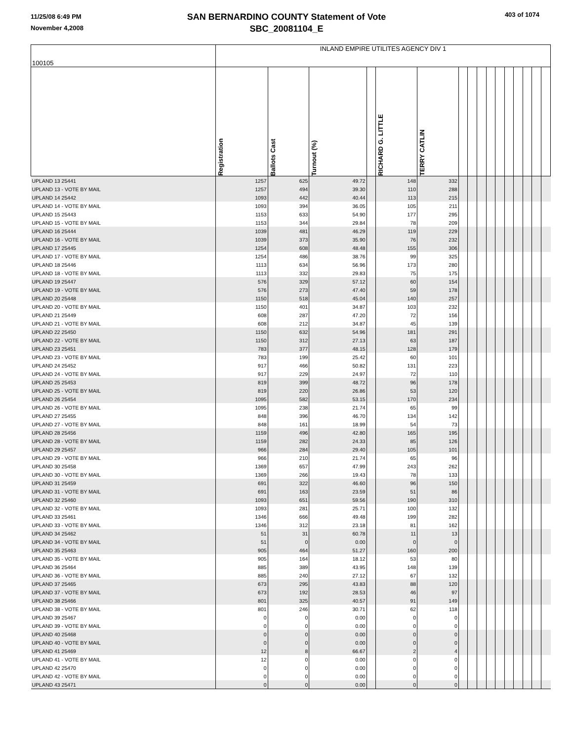11/25/08 6:49 PM
November 4,2008
SAN BERNARDINO COUNTY Statement of Vote
SBC_20081104_E
403 of 1074
| 100105 | INLAND EMPIRE UTILITES AGENCY DIV 1 | | | | | | | | | | | | | | | |
| | Registration | Ballots Cast | Turnout (%) | | RICHARD G. LITTLE | TERRY CATLIN | | | | | | | | | | |
| UPLAND 13 25441 | 1257 | 625 | 49.72 | | 148 | 332 | | | | | | | | | | |
| UPLAND 13 - VOTE BY MAIL | 1257 | 494 | 39.30 | | 110 | 288 | | | | | | | | | | |
| UPLAND 14 25442 | 1093 | 442 | 40.44 | | 113 | 215 | | | | | | | | | | |
| UPLAND 14 - VOTE BY MAIL | 1093 | 394 | 36.05 | | 105 | 211 | | | | | | | | | | |
| UPLAND 15 25443 | 1153 | 633 | 54.90 | | 177 | 295 | | | | | | | | | | |
| UPLAND 15 - VOTE BY MAIL | 1153 | 344 | 29.84 | | 78 | 209 | | | | | | | | | | |
| UPLAND 16 25444 | 1039 | 481 | 46.29 | | 119 | 229 | | | | | | | | | | |
| UPLAND 16 - VOTE BY MAIL | 1039 | 373 | 35.90 | | 76 | 232 | | | | | | | | | | |
| UPLAND 17 25445 | 1254 | 608 | 48.48 | | 155 | 306 | | | | | | | | | | |
| UPLAND 17 - VOTE BY MAIL | 1254 | 486 | 38.76 | | 99 | 325 | | | | | | | | | | |
| UPLAND 18 25446 | 1113 | 634 | 56.96 | | 173 | 280 | | | | | | | | | | |
| UPLAND 18 - VOTE BY MAIL | 1113 | 332 | 29.83 | | 75 | 175 | | | | | | | | | | |
| UPLAND 19 25447 | 576 | 329 | 57.12 | | 60 | 154 | | | | | | | | | | |
| UPLAND 19 - VOTE BY MAIL | 576 | 273 | 47.40 | | 59 | 178 | | | | | | | | | | |
| UPLAND 20 25448 | 1150 | 518 | 45.04 | | 140 | 257 | | | | | | | | | | |
| UPLAND 20 - VOTE BY MAIL | 1150 | 401 | 34.87 | | 103 | 232 | | | | | | | | | | |
| UPLAND 21 25449 | 608 | 287 | 47.20 | | 72 | 156 | | | | | | | | | | |
| UPLAND 21 - VOTE BY MAIL | 608 | 212 | 34.87 | | 45 | 139 | | | | | | | | | | |
| UPLAND 22 25450 | 1150 | 632 | 54.96 | | 181 | 291 | | | | | | | | | | |
| UPLAND 22 - VOTE BY MAIL | 1150 | 312 | 27.13 | | 63 | 187 | | | | | | | | | | |
| UPLAND 23 25451 | 783 | 377 | 48.15 | | 128 | 179 | | | | | | | | | | |
| UPLAND 23 - VOTE BY MAIL | 783 | 199 | 25.42 | | 60 | 101 | | | | | | | | | | |
| UPLAND 24 25452 | 917 | 466 | 50.82 | | 131 | 223 | | | | | | | | | | |
| UPLAND 24 - VOTE BY MAIL | 917 | 229 | 24.97 | | 72 | 110 | | | | | | | | | | |
| UPLAND 25 25453 | 819 | 399 | 48.72 | | 96 | 178 | | | | | | | | | | |
| UPLAND 25 - VOTE BY MAIL | 819 | 220 | 26.86 | | 53 | 120 | | | | | | | | | | |
| UPLAND 26 25454 | 1095 | 582 | 53.15 | | 170 | 234 | | | | | | | | | | |
| UPLAND 26 - VOTE BY MAIL | 1095 | 238 | 21.74 | | 65 | 99 | | | | | | | | | | |
| UPLAND 27 25455 | 848 | 396 | 46.70 | | 134 | 142 | | | | | | | | | | |
| UPLAND 27 - VOTE BY MAIL | 848 | 161 | 18.99 | | 54 | 73 | | | | | | | | | | |
| UPLAND 28 25456 | 1159 | 496 | 42.80 | | 165 | 195 | | | | | | | | | | |
| UPLAND 28 - VOTE BY MAIL | 1159 | 282 | 24.33 | | 85 | 126 | | | | | | | | | | |
| UPLAND 29 25457 | 966 | 284 | 29.40 | | 105 | 101 | | | | | | | | | | |
| UPLAND 29 - VOTE BY MAIL | 966 | 210 | 21.74 | | 65 | 96 | | | | | | | | | | |
| UPLAND 30 25458 | 1369 | 657 | 47.99 | | 243 | 262 | | | | | | | | | | |
| UPLAND 30 - VOTE BY MAIL | 1369 | 266 | 19.43 | | 78 | 133 | | | | | | | | | | |
| UPLAND 31 25459 | 691 | 322 | 46.60 | | 96 | 150 | | | | | | | | | | |
| UPLAND 31 - VOTE BY MAIL | 691 | 163 | 23.59 | | 51 | 86 | | | | | | | | | | |
| UPLAND 32 25460 | 1093 | 651 | 59.56 | | 190 | 310 | | | | | | | | | | |
| UPLAND 32 - VOTE BY MAIL | 1093 | 281 | 25.71 | | 100 | 132 | | | | | | | | | | |
| UPLAND 33 25461 | 1346 | 666 | 49.48 | | 199 | 282 | | | | | | | | | | |
| UPLAND 33 - VOTE BY MAIL | 1346 | 312 | 23.18 | | 81 | 162 | | | | | | | | | | |
| UPLAND 34 25462 | 51 | 31 | 60.78 | | 11 | 13 | | | | | | | | | | |
| UPLAND 34 - VOTE BY MAIL | 51 | 0 | 0.00 | | 0 | 0 | | | | | | | | | | |
| UPLAND 35 25463 | 905 | 464 | 51.27 | | 160 | 200 | | | | | | | | | | |
| UPLAND 35 - VOTE BY MAIL | 905 | 164 | 18.12 | | 53 | 80 | | | | | | | | | | |
| UPLAND 36 25464 | 885 | 389 | 43.95 | | 148 | 139 | | | | | | | | | | |
| UPLAND 36 - VOTE BY MAIL | 885 | 240 | 27.12 | | 67 | 132 | | | | | | | | | | |
| UPLAND 37 25465 | 673 | 295 | 43.83 | | 88 | 120 | | | | | | | | | | |
| UPLAND 37 - VOTE BY MAIL | 673 | 192 | 28.53 | | 46 | 97 | | | | | | | | | | |
| UPLAND 38 25466 | 801 | 325 | 40.57 | | 91 | 149 | | | | | | | | | | |
| UPLAND 38 - VOTE BY MAIL | 801 | 246 | 30.71 | | 62 | 118 | | | | | | | | | | |
| UPLAND 39 25467 | 0 | 0 | 0.00 | | 0 | 0 | | | | | | | | | | |
| UPLAND 39 - VOTE BY MAIL | 0 | 0 | 0.00 | | 0 | 0 | | | | | | | | | | |
| UPLAND 40 25468 | 0 | 0 | 0.00 | | 0 | 0 | | | | | | | | | | |
| UPLAND 40 - VOTE BY MAIL | 0 | 0 | 0.00 | | 0 | 0 | | | | | | | | | | |
| UPLAND 41 25469 | 12 | 8 | 66.67 | | 2 | 4 | | | | | | | | | | |
| UPLAND 41 - VOTE BY MAIL | 12 | 0 | 0.00 | | 0 | 0 | | | | | | | | | | |
| UPLAND 42 25470 | 0 | 0 | 0.00 | | 0 | 0 | | | | | | | | | | |
| UPLAND 42 - VOTE BY MAIL | 0 | 0 | 0.00 | | 0 | 0 | | | | | | | | | | |
| UPLAND 43 25471 | 0 | 0 | 0.00 | | 0 | 0 | | | | | | | | | | |